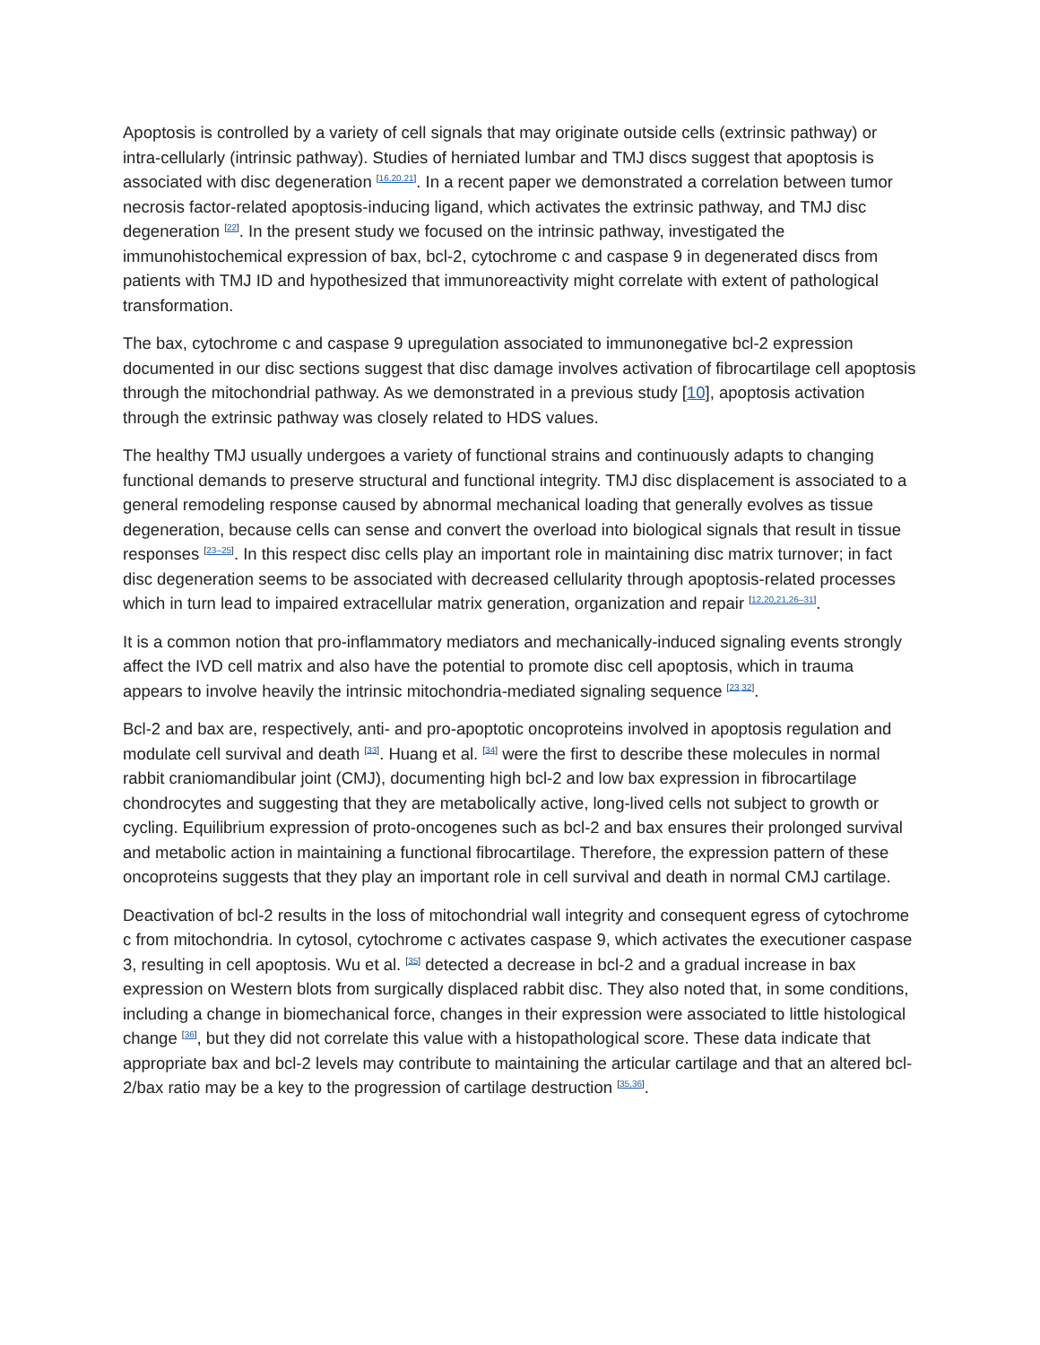Apoptosis is controlled by a variety of cell signals that may originate outside cells (extrinsic pathway) or intra-cellularly (intrinsic pathway). Studies of herniated lumbar and TMJ discs suggest that apoptosis is associated with disc degeneration <sup>[16,20,21]</sup>. In a recent paper we demonstrated a correlation between tumor necrosis factor-related apoptosis-inducing ligand, which activates the extrinsic pathway, and TMJ disc degeneration <sup>[22]</sup>. In the present study we focused on the intrinsic pathway, investigated the immunohistochemical expression of bax, bcl-2, cytochrome c and caspase 9 in degenerated discs from patients with TMJ ID and hypothesized that immunoreactivity might correlate with extent of pathological transformation.
The bax, cytochrome c and caspase 9 upregulation associated to immunonegative bcl-2 expression documented in our disc sections suggest that disc damage involves activation of fibrocartilage cell apoptosis through the mitochondrial pathway. As we demonstrated in a previous study [10], apoptosis activation through the extrinsic pathway was closely related to HDS values.
The healthy TMJ usually undergoes a variety of functional strains and continuously adapts to changing functional demands to preserve structural and functional integrity. TMJ disc displacement is associated to a general remodeling response caused by abnormal mechanical loading that generally evolves as tissue degeneration, because cells can sense and convert the overload into biological signals that result in tissue responses <sup>[23–25]</sup>. In this respect disc cells play an important role in maintaining disc matrix turnover; in fact disc degeneration seems to be associated with decreased cellularity through apoptosis-related processes which in turn lead to impaired extracellular matrix generation, organization and repair <sup>[12,20,21,26–31]</sup>.
It is a common notion that pro-inflammatory mediators and mechanically-induced signaling events strongly affect the IVD cell matrix and also have the potential to promote disc cell apoptosis, which in trauma appears to involve heavily the intrinsic mitochondria-mediated signaling sequence <sup>[23,32]</sup>.
Bcl-2 and bax are, respectively, anti- and pro-apoptotic oncoproteins involved in apoptosis regulation and modulate cell survival and death <sup>[33]</sup>. Huang et al. <sup>[34]</sup> were the first to describe these molecules in normal rabbit craniomandibular joint (CMJ), documenting high bcl-2 and low bax expression in fibrocartilage chondrocytes and suggesting that they are metabolically active, long-lived cells not subject to growth or cycling. Equilibrium expression of proto-oncogenes such as bcl-2 and bax ensures their prolonged survival and metabolic action in maintaining a functional fibrocartilage. Therefore, the expression pattern of these oncoproteins suggests that they play an important role in cell survival and death in normal CMJ cartilage.
Deactivation of bcl-2 results in the loss of mitochondrial wall integrity and consequent egress of cytochrome c from mitochondria. In cytosol, cytochrome c activates caspase 9, which activates the executioner caspase 3, resulting in cell apoptosis. Wu et al. <sup>[35]</sup> detected a decrease in bcl-2 and a gradual increase in bax expression on Western blots from surgically displaced rabbit disc. They also noted that, in some conditions, including a change in biomechanical force, changes in their expression were associated to little histological change <sup>[36]</sup>, but they did not correlate this value with a histopathological score. These data indicate that appropriate bax and bcl-2 levels may contribute to maintaining the articular cartilage and that an altered bcl-2/bax ratio may be a key to the progression of cartilage destruction <sup>[35,36]</sup>.